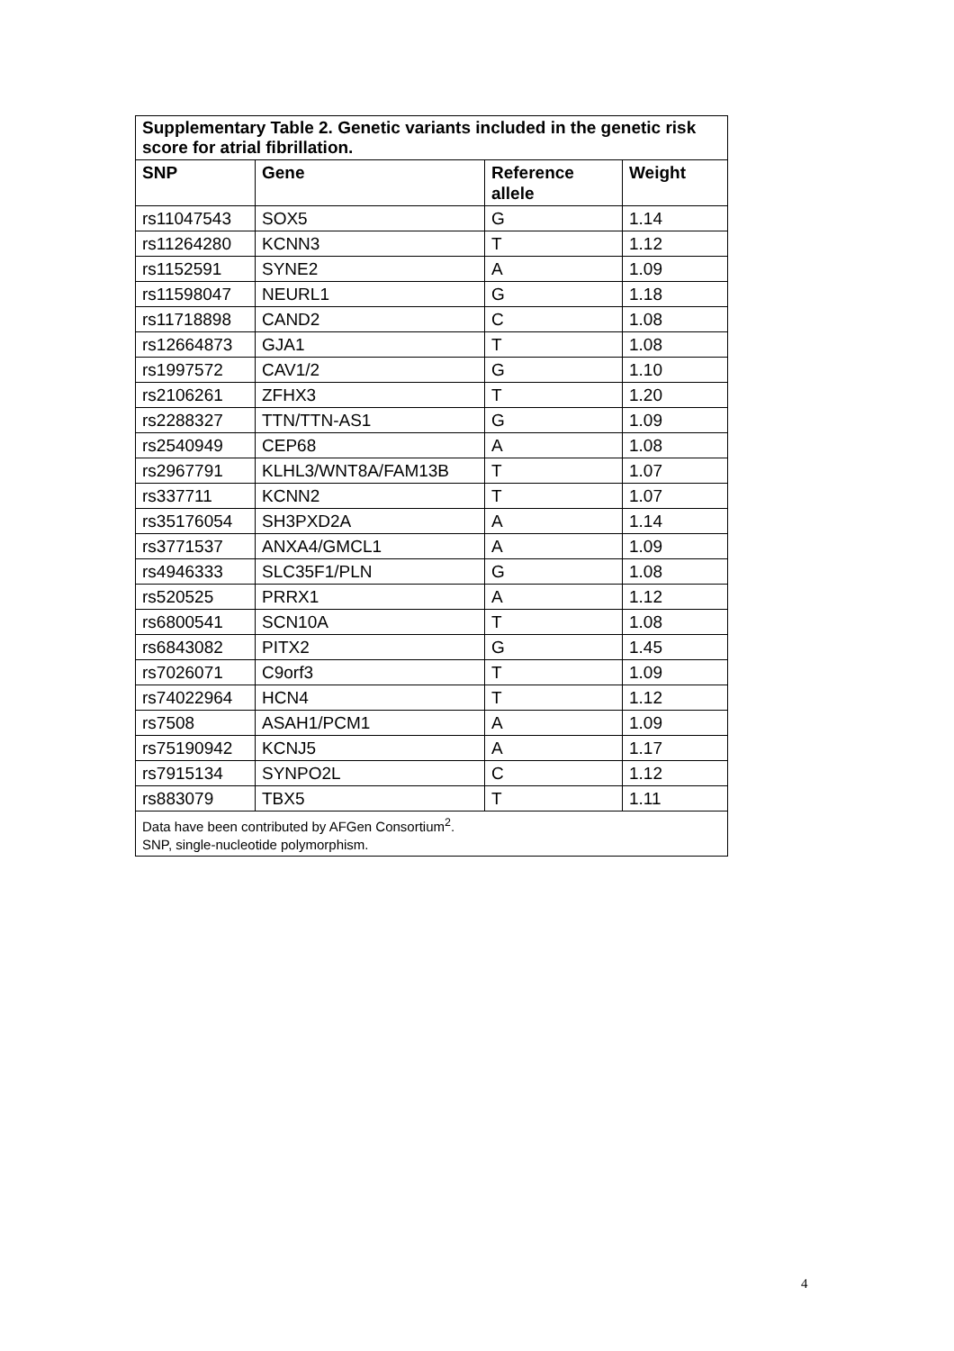| Supplementary Table 2. Genetic variants included in the genetic risk score for atrial fibrillation. | | | |
| SNP | Gene | Reference allele | Weight |
| rs11047543 | SOX5 | G | 1.14 |
| rs11264280 | KCNN3 | T | 1.12 |
| rs1152591 | SYNE2 | A | 1.09 |
| rs11598047 | NEURL1 | G | 1.18 |
| rs11718898 | CAND2 | C | 1.08 |
| rs12664873 | GJA1 | T | 1.08 |
| rs1997572 | CAV1/2 | G | 1.10 |
| rs2106261 | ZFHX3 | T | 1.20 |
| rs2288327 | TTN/TTN-AS1 | G | 1.09 |
| rs2540949 | CEP68 | A | 1.08 |
| rs2967791 | KLHL3/WNT8A/FAM13B | T | 1.07 |
| rs337711 | KCNN2 | T | 1.07 |
| rs35176054 | SH3PXD2A | A | 1.14 |
| rs3771537 | ANXA4/GMCL1 | A | 1.09 |
| rs4946333 | SLC35F1/PLN | G | 1.08 |
| rs520525 | PRRX1 | A | 1.12 |
| rs6800541 | SCN10A | T | 1.08 |
| rs6843082 | PITX2 | G | 1.45 |
| rs7026071 | C9orf3 | T | 1.09 |
| rs74022964 | HCN4 | T | 1.12 |
| rs7508 | ASAH1/PCM1 | A | 1.09 |
| rs75190942 | KCNJ5 | A | 1.17 |
| rs7915134 | SYNPO2L | C | 1.12 |
| rs883079 | TBX5 | T | 1.11 |
| Data have been contributed by AFGen Consortium<sup>2</sup>. SNP, single-nucleotide polymorphism. | | | |
4